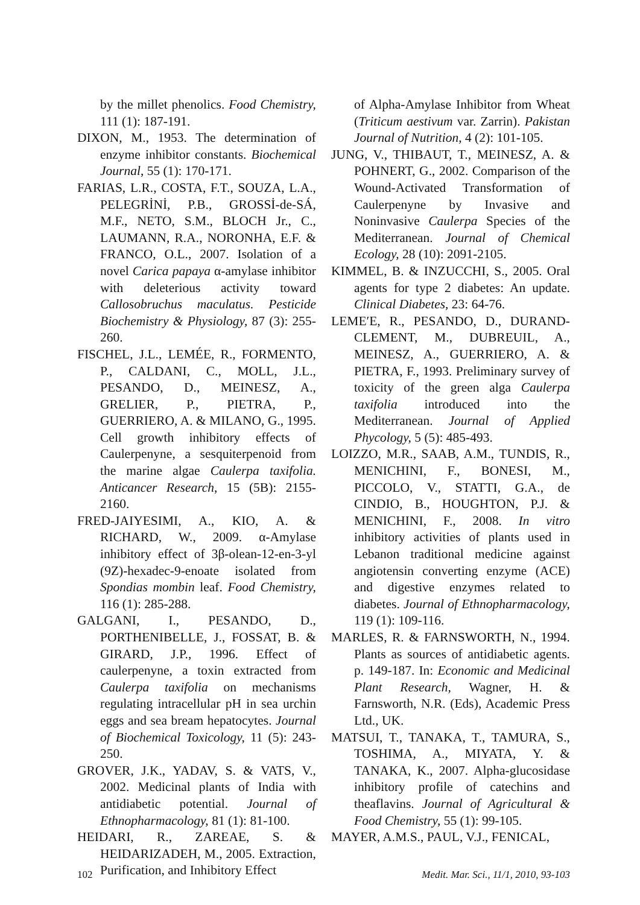by the millet phenolics. Food Chemistry, 111 (1): 187-191.
DIXON, M., 1953. The determination of enzyme inhibitor constants. Biochemical Journal, 55 (1): 170-171.
FARIAS, L.R., COSTA, F.T., SOUZA, L.A., PELEGRİNİ, P.B., GROSSİ-de-SÁ, M.F., NETO, S.M., BLOCH Jr., C., LAUMANN, R.A., NORONHA, E.F. & FRANCO, O.L., 2007. Isolation of a novel Carica papaya α-amylase inhibitor with deleterious activity toward Callosobruchus maculatus. Pesticide Biochemistry & Physiology, 87 (3): 255-260.
FISCHEL, J.L., LEMÉE, R., FORMENTO, P., CALDANI, C., MOLL, J.L., PESANDO, D., MEINESZ, A., GRELIER, P., PIETRA, P., GUERRIERO, A. & MILANO, G., 1995. Cell growth inhibitory effects of Caulerpenyne, a sesquiterpenoid from the marine algae Caulerpa taxifolia. Anticancer Research, 15 (5B): 2155-2160.
FRED-JAIYESIMI, A., KIO, A. & RICHARD, W., 2009. α-Amylase inhibitory effect of 3β-olean-12-en-3-yl (9Z)-hexadec-9-enoate isolated from Spondias mombin leaf. Food Chemistry, 116 (1): 285-288.
GALGANI, I., PESANDO, D., PORTHENIBELLE, J., FOSSAT, B. & GIRARD, J.P., 1996. Effect of caulerpenyne, a toxin extracted from Caulerpa taxifolia on mechanisms regulating intracellular pH in sea urchin eggs and sea bream hepatocytes. Journal of Biochemical Toxicology, 11 (5): 243-250.
GROVER, J.K., YADAV, S. & VATS, V., 2002. Medicinal plants of India with antidiabetic potential. Journal of Ethnopharmacology, 81 (1): 81-100.
HEIDARI, R., ZAREAE, S. & HEIDARIZADEH, M., 2005. Extraction, Purification, and Inhibitory Effect
of Alpha-Amylase Inhibitor from Wheat (Triticum aestivum var. Zarrin). Pakistan Journal of Nutrition, 4 (2): 101-105.
JUNG, V., THIBAUT, T., MEINESZ, A. & POHNERT, G., 2002. Comparison of the Wound-Activated Transformation of Caulerpenyne by Invasive and Noninvasive Caulerpa Species of the Mediterranean. Journal of Chemical Ecology, 28 (10): 2091-2105.
KIMMEL, B. & INZUCCHI, S., 2005. Oral agents for type 2 diabetes: An update. Clinical Diabetes, 23: 64-76.
LEME′E, R., PESANDO, D., DURAND-CLEMENT, M., DUBREUIL, A., MEINESZ, A., GUERRIERO, A. & PIETRA, F., 1993. Preliminary survey of toxicity of the green alga Caulerpa taxifolia introduced into the Mediterranean. Journal of Applied Phycology, 5 (5): 485-493.
LOIZZO, M.R., SAAB, A.M., TUNDIS, R., MENICHINI, F., BONESI, M., PICCOLO, V., STATTI, G.A., de CINDIO, B., HOUGHTON, P.J. & MENICHINI, F., 2008. In vitro inhibitory activities of plants used in Lebanon traditional medicine against angiotensin converting enzyme (ACE) and digestive enzymes related to diabetes. Journal of Ethnopharmacology, 119 (1): 109-116.
MARLES, R. & FARNSWORTH, N., 1994. Plants as sources of antidiabetic agents. p. 149-187. In: Economic and Medicinal Plant Research, Wagner, H. & Farnsworth, N.R. (Eds), Academic Press Ltd., UK.
MATSUI, T., TANAKA, T., TAMURA, S., TOSHIMA, A., MIYATA, Y. & TANAKA, K., 2007. Alpha-glucosidase inhibitory profile of catechins and theaflavins. Journal of Agricultural & Food Chemistry, 55 (1): 99-105.
MAYER, A.M.S., PAUL, V.J., FENICAL,
102 Medit. Mar. Sci., 11/1, 2010, 93-103